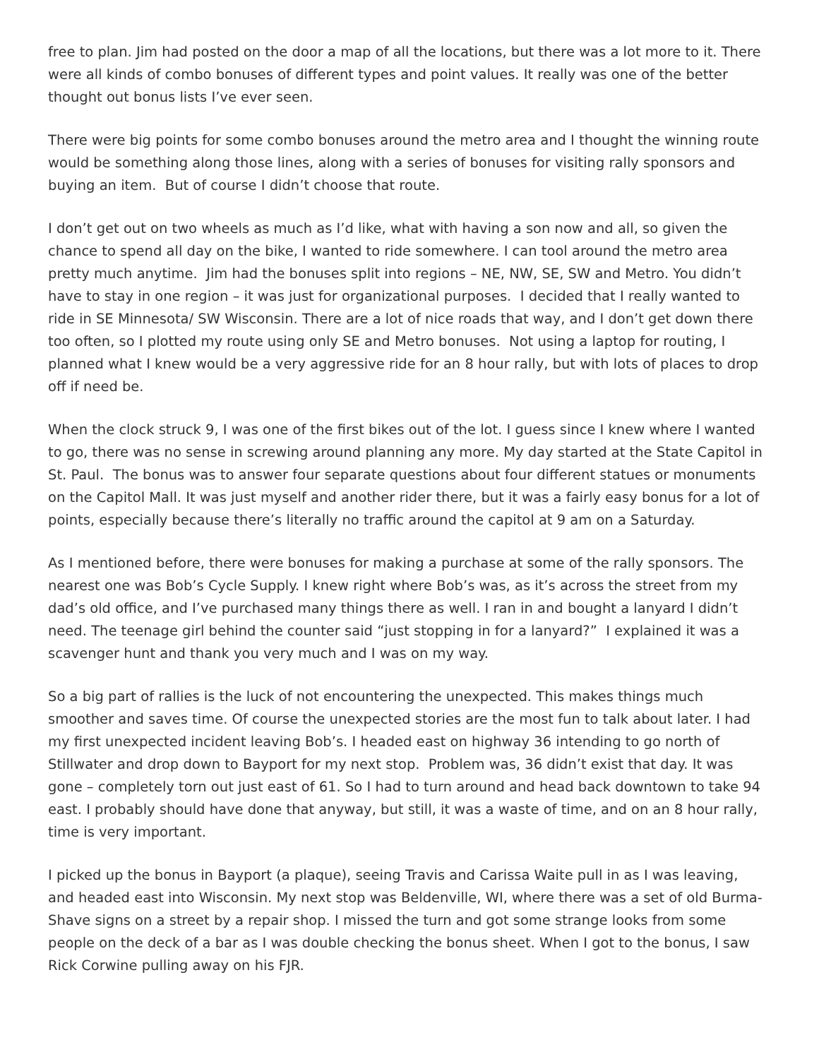free to plan. Jim had posted on the door a map of all the locations, but there was a lot more to it. There were all kinds of combo bonuses of different types and point values. It really was one of the better thought out bonus lists I’ve ever seen.
There were big points for some combo bonuses around the metro area and I thought the winning route would be something along those lines, along with a series of bonuses for visiting rally sponsors and buying an item. But of course I didn’t choose that route.
I don’t get out on two wheels as much as I’d like, what with having a son now and all, so given the chance to spend all day on the bike, I wanted to ride somewhere. I can tool around the metro area pretty much anytime. Jim had the bonuses split into regions – NE, NW, SE, SW and Metro. You didn’t have to stay in one region – it was just for organizational purposes. I decided that I really wanted to ride in SE Minnesota/ SW Wisconsin. There are a lot of nice roads that way, and I don’t get down there too often, so I plotted my route using only SE and Metro bonuses. Not using a laptop for routing, I planned what I knew would be a very aggressive ride for an 8 hour rally, but with lots of places to drop off if need be.
When the clock struck 9, I was one of the first bikes out of the lot. I guess since I knew where I wanted to go, there was no sense in screwing around planning any more. My day started at the State Capitol in St. Paul. The bonus was to answer four separate questions about four different statues or monuments on the Capitol Mall. It was just myself and another rider there, but it was a fairly easy bonus for a lot of points, especially because there’s literally no traffic around the capitol at 9 am on a Saturday.
As I mentioned before, there were bonuses for making a purchase at some of the rally sponsors. The nearest one was Bob’s Cycle Supply. I knew right where Bob’s was, as it’s across the street from my dad’s old office, and I’ve purchased many things there as well. I ran in and bought a lanyard I didn’t need. The teenage girl behind the counter said “just stopping in for a lanyard?” I explained it was a scavenger hunt and thank you very much and I was on my way.
So a big part of rallies is the luck of not encountering the unexpected. This makes things much smoother and saves time. Of course the unexpected stories are the most fun to talk about later. I had my first unexpected incident leaving Bob’s. I headed east on highway 36 intending to go north of Stillwater and drop down to Bayport for my next stop. Problem was, 36 didn’t exist that day. It was gone – completely torn out just east of 61. So I had to turn around and head back downtown to take 94 east. I probably should have done that anyway, but still, it was a waste of time, and on an 8 hour rally, time is very important.
I picked up the bonus in Bayport (a plaque), seeing Travis and Carissa Waite pull in as I was leaving, and headed east into Wisconsin. My next stop was Beldenville, WI, where there was a set of old Burma-Shave signs on a street by a repair shop. I missed the turn and got some strange looks from some people on the deck of a bar as I was double checking the bonus sheet. When I got to the bonus, I saw Rick Corwine pulling away on his FJR.